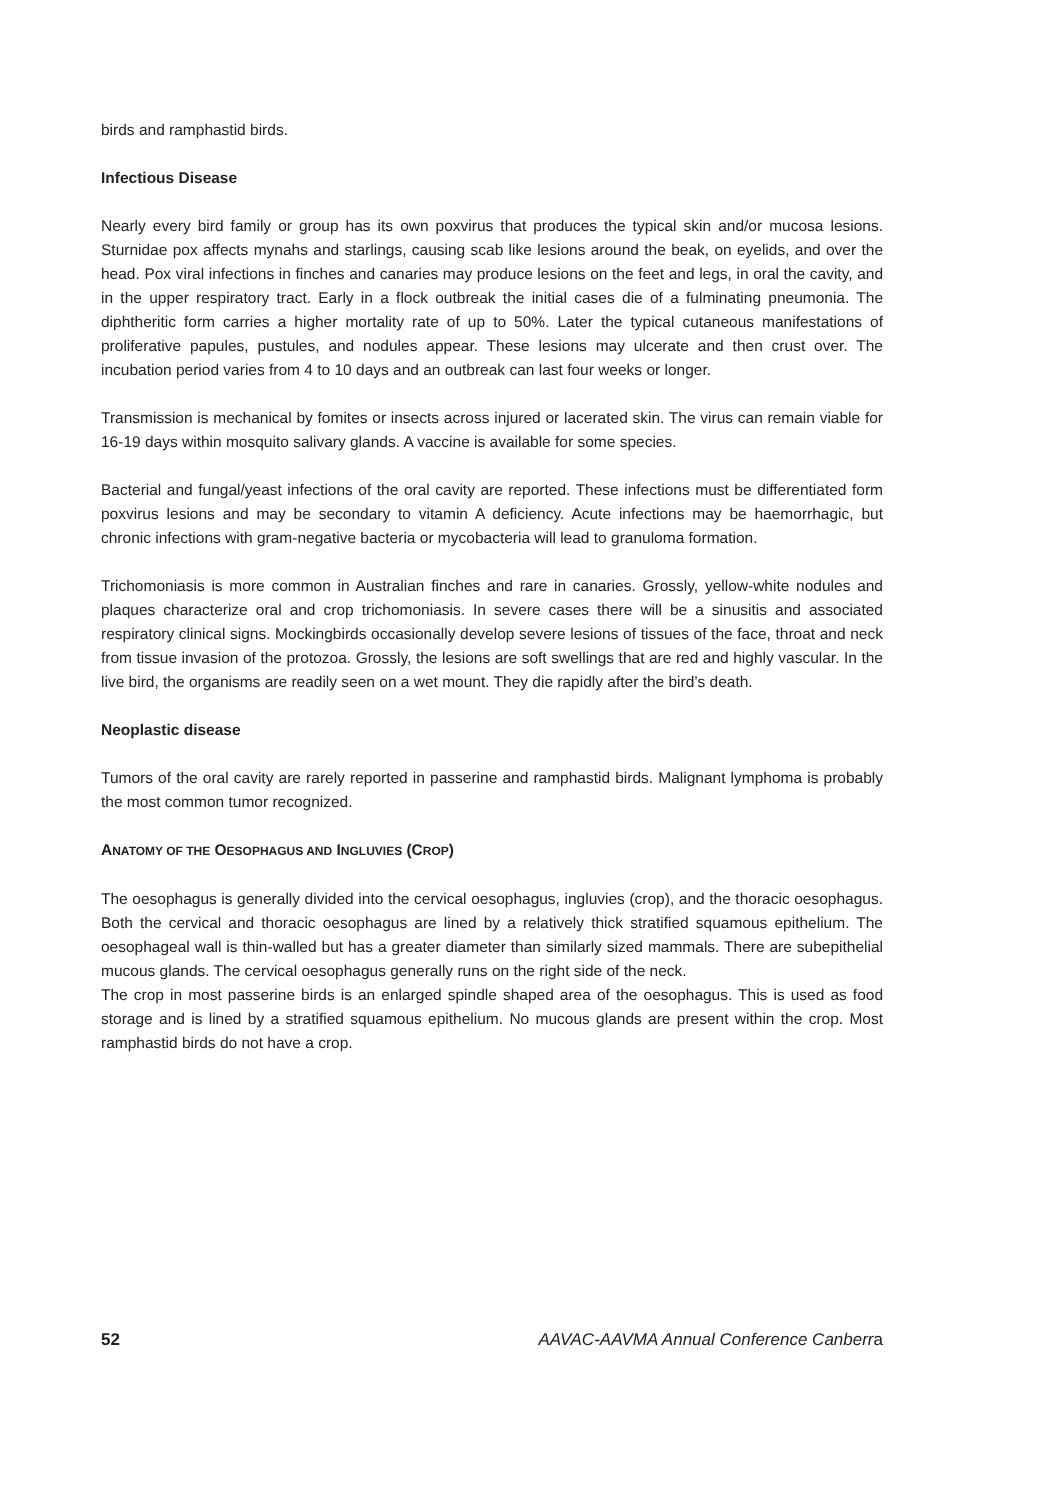birds and ramphastid birds.
Infectious Disease
Nearly every bird family or group has its own poxvirus that produces the typical skin and/or mucosa lesions. Sturnidae pox affects mynahs and starlings, causing scab like lesions around the beak, on eyelids, and over the head. Pox viral infections in finches and canaries may produce lesions on the feet and legs, in oral the cavity, and in the upper respiratory tract. Early in a flock outbreak the initial cases die of a fulminating pneumonia. The diphtheritic form carries a higher mortality rate of up to 50%. Later the typical cutaneous manifestations of proliferative papules, pustules, and nodules appear. These lesions may ulcerate and then crust over. The incubation period varies from 4 to 10 days and an outbreak can last four weeks or longer.
Transmission is mechanical by fomites or insects across injured or lacerated skin. The virus can remain viable for 16-19 days within mosquito salivary glands. A vaccine is available for some species.
Bacterial and fungal/yeast infections of the oral cavity are reported. These infections must be differentiated form poxvirus lesions and may be secondary to vitamin A deficiency. Acute infections may be haemorrhagic, but chronic infections with gram-negative bacteria or mycobacteria will lead to granuloma formation.
Trichomoniasis is more common in Australian finches and rare in canaries. Grossly, yellow-white nodules and plaques characterize oral and crop trichomoniasis. In severe cases there will be a sinusitis and associated respiratory clinical signs. Mockingbirds occasionally develop severe lesions of tissues of the face, throat and neck from tissue invasion of the protozoa. Grossly, the lesions are soft swellings that are red and highly vascular. In the live bird, the organisms are readily seen on a wet mount. They die rapidly after the bird’s death.
Neoplastic disease
Tumors of the oral cavity are rarely reported in passerine and ramphastid birds. Malignant lymphoma is probably the most common tumor recognized.
ANATOMY OF THE OESOPHAGUS AND INGLUVIES (CROP)
The oesophagus is generally divided into the cervical oesophagus, ingluvies (crop), and the thoracic oesophagus. Both the cervical and thoracic oesophagus are lined by a relatively thick stratified squamous epithelium. The oesophageal wall is thin-walled but has a greater diameter than similarly sized mammals. There are subepithelial mucous glands. The cervical oesophagus generally runs on the right side of the neck.
The crop in most passerine birds is an enlarged spindle shaped area of the oesophagus. This is used as food storage and is lined by a stratified squamous epithelium. No mucous glands are present within the crop. Most ramphastid birds do not have a crop.
52 AAVAC-AAVMA Annual Conference Canberra